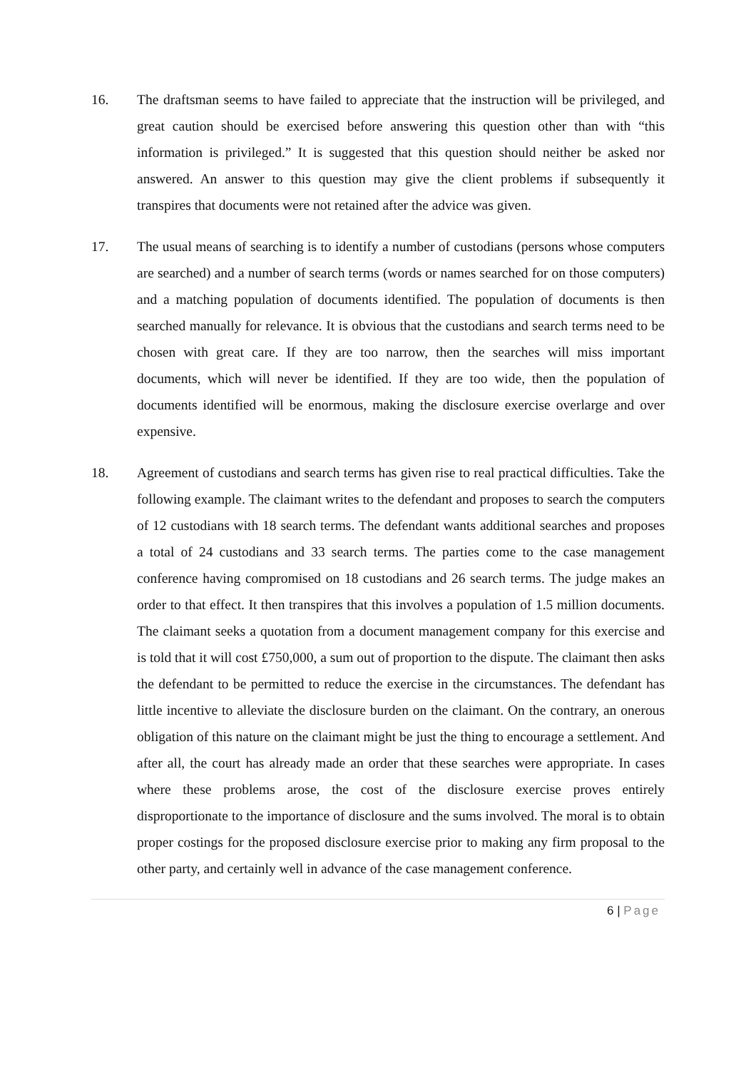16. The draftsman seems to have failed to appreciate that the instruction will be privileged, and great caution should be exercised before answering this question other than with “this information is privileged.” It is suggested that this question should neither be asked nor answered. An answer to this question may give the client problems if subsequently it transpires that documents were not retained after the advice was given.
17. The usual means of searching is to identify a number of custodians (persons whose computers are searched) and a number of search terms (words or names searched for on those computers) and a matching population of documents identified. The population of documents is then searched manually for relevance. It is obvious that the custodians and search terms need to be chosen with great care. If they are too narrow, then the searches will miss important documents, which will never be identified. If they are too wide, then the population of documents identified will be enormous, making the disclosure exercise overlarge and over expensive.
18. Agreement of custodians and search terms has given rise to real practical difficulties. Take the following example. The claimant writes to the defendant and proposes to search the computers of 12 custodians with 18 search terms. The defendant wants additional searches and proposes a total of 24 custodians and 33 search terms. The parties come to the case management conference having compromised on 18 custodians and 26 search terms. The judge makes an order to that effect. It then transpires that this involves a population of 1.5 million documents. The claimant seeks a quotation from a document management company for this exercise and is told that it will cost £750,000, a sum out of proportion to the dispute. The claimant then asks the defendant to be permitted to reduce the exercise in the circumstances. The defendant has little incentive to alleviate the disclosure burden on the claimant. On the contrary, an onerous obligation of this nature on the claimant might be just the thing to encourage a settlement. And after all, the court has already made an order that these searches were appropriate. In cases where these problems arose, the cost of the disclosure exercise proves entirely disproportionate to the importance of disclosure and the sums involved. The moral is to obtain proper costings for the proposed disclosure exercise prior to making any firm proposal to the other party, and certainly well in advance of the case management conference.
6 | Page